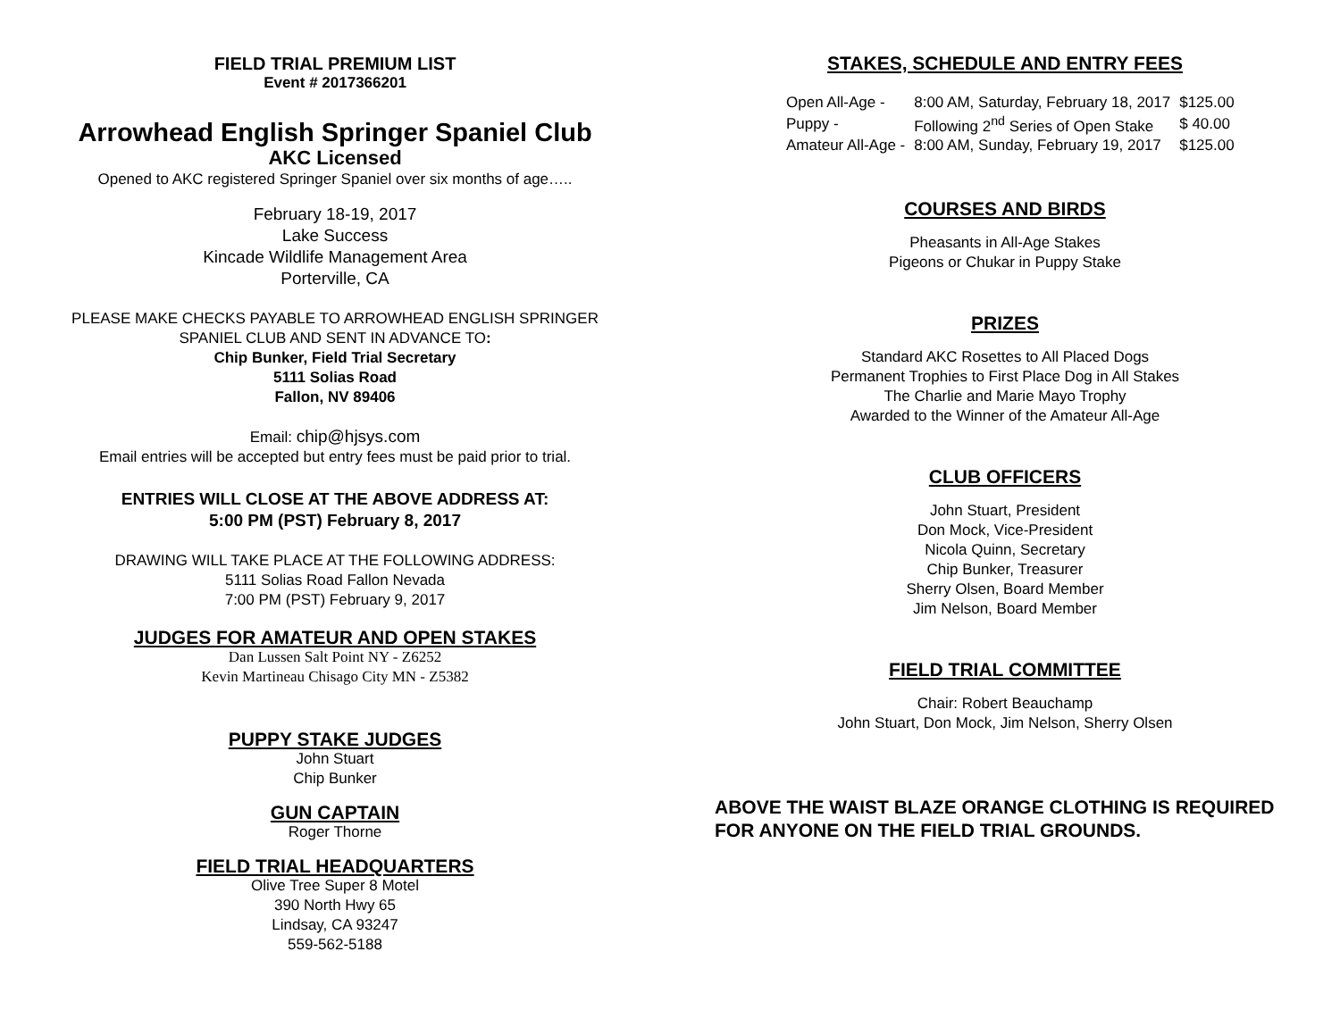FIELD TRIAL PREMIUM LIST
Event # 2017366201
Arrowhead English Springer Spaniel Club
AKC Licensed
Opened to AKC registered Springer Spaniel over six months of age…..
February 18-19, 2017
Lake Success
Kincade Wildlife Management Area
Porterville, CA
PLEASE MAKE CHECKS PAYABLE TO ARROWHEAD ENGLISH SPRINGER SPANIEL CLUB AND SENT IN ADVANCE TO:
Chip Bunker, Field Trial Secretary
5111 Solias Road
Fallon, NV 89406
Email: chip@hjsys.com
Email entries will be accepted but entry fees must be paid prior to trial.
ENTRIES WILL CLOSE AT THE ABOVE ADDRESS AT:
5:00 PM (PST) February 8, 2017
DRAWING WILL TAKE PLACE AT THE FOLLOWING ADDRESS:
5111 Solias Road Fallon Nevada
7:00 PM (PST) February 9, 2017
JUDGES FOR AMATEUR AND OPEN STAKES
Dan Lussen Salt Point NY - Z6252
Kevin Martineau Chisago City MN - Z5382
PUPPY STAKE JUDGES
John Stuart
Chip Bunker
GUN CAPTAIN
Roger Thorne
FIELD TRIAL HEADQUARTERS
Olive Tree Super 8 Motel
390 North Hwy 65
Lindsay, CA 93247
559-562-5188
STAKES, SCHEDULE AND ENTRY FEES
| Open All-Age - | 8:00 AM, Saturday, February 18, 2017 | $125.00 |
| Puppy - | Following 2<sup>nd</sup> Series of Open Stake | $ 40.00 |
| Amateur All-Age - | 8:00 AM, Sunday, February 19, 2017 | $125.00 |
COURSES AND BIRDS
Pheasants in All-Age Stakes
Pigeons or Chukar in Puppy Stake
PRIZES
Standard AKC Rosettes to All Placed Dogs
Permanent Trophies to First Place Dog in All Stakes
The Charlie and Marie Mayo Trophy
Awarded to the Winner of the Amateur All-Age
CLUB OFFICERS
John Stuart, President
Don Mock, Vice-President
Nicola Quinn, Secretary
Chip Bunker, Treasurer
Sherry Olsen, Board Member
Jim Nelson, Board Member
FIELD TRIAL COMMITTEE
Chair: Robert Beauchamp
John Stuart, Don Mock, Jim Nelson, Sherry Olsen
ABOVE THE WAIST BLAZE ORANGE CLOTHING IS REQUIRED FOR ANYONE ON THE FIELD TRIAL GROUNDS.